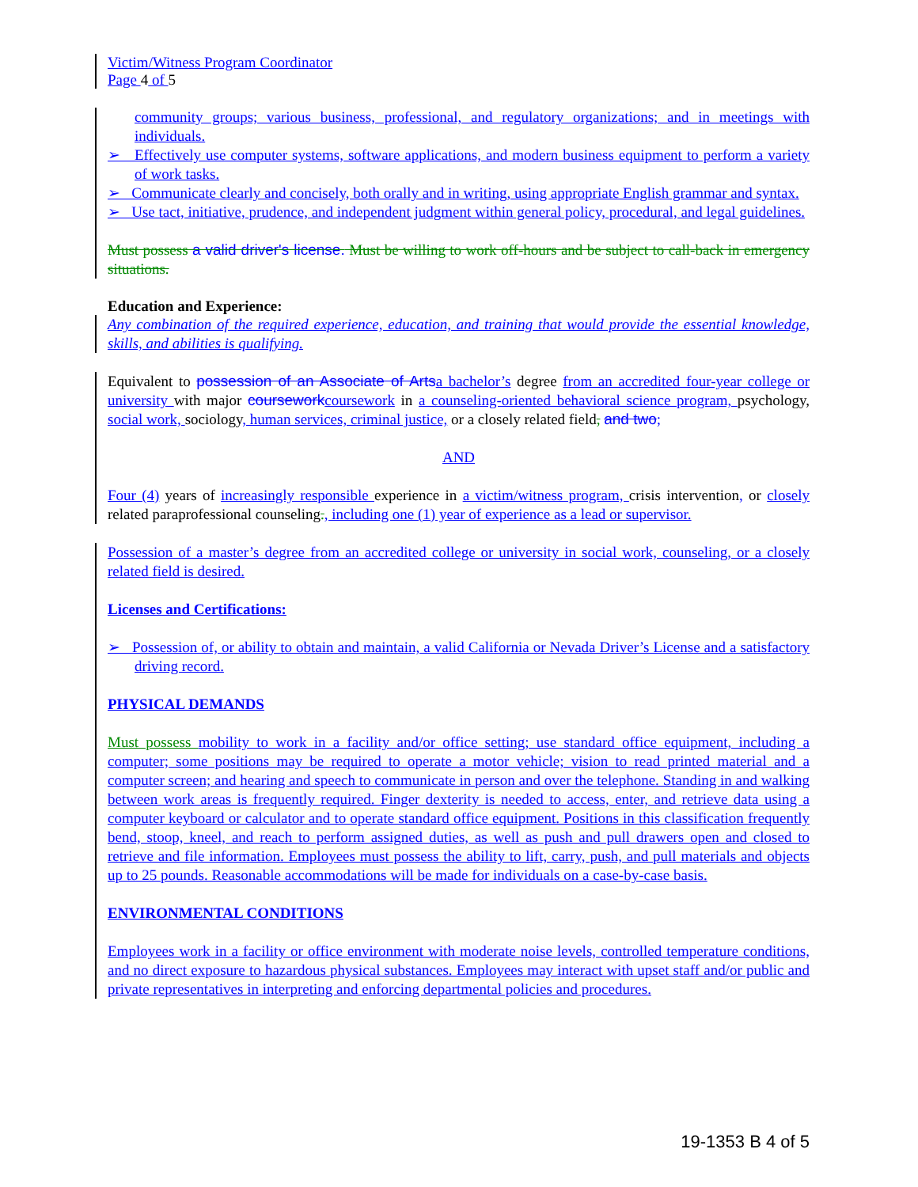Victim/Witness Program Coordinator
Page 4 of 5
community groups; various business, professional, and regulatory organizations; and in meetings with individuals.
➢ Effectively use computer systems, software applications, and modern business equipment to perform a variety of work tasks.
➢ Communicate clearly and concisely, both orally and in writing, using appropriate English grammar and syntax.
➢ Use tact, initiative, prudence, and independent judgment within general policy, procedural, and legal guidelines.
Must possess a valid driver's license. Must be willing to work off-hours and be subject to call-back in emergency situations.
Education and Experience:
Any combination of the required experience, education, and training that would provide the essential knowledge, skills, and abilities is qualifying.
Equivalent to possession of an Associate of Arts a bachelor’s degree from an accredited four-year college or university with major coursework coursework in a counseling-oriented behavioral science program, psychology, social work, sociology, human services, criminal justice, or a closely related field, and two;
AND
Four (4) years of increasingly responsible experience in a victim/witness program, crisis intervention, or closely related paraprofessional counseling., including one (1) year of experience as a lead or supervisor.
Possession of a master’s degree from an accredited college or university in social work, counseling, or a closely related field is desired.
Licenses and Certifications:
➢ Possession of, or ability to obtain and maintain, a valid California or Nevada Driver’s License and a satisfactory driving record.
PHYSICAL DEMANDS
Must possess mobility to work in a facility and/or office setting; use standard office equipment, including a computer; some positions may be required to operate a motor vehicle; vision to read printed material and a computer screen; and hearing and speech to communicate in person and over the telephone. Standing in and walking between work areas is frequently required. Finger dexterity is needed to access, enter, and retrieve data using a computer keyboard or calculator and to operate standard office equipment. Positions in this classification frequently bend, stoop, kneel, and reach to perform assigned duties, as well as push and pull drawers open and closed to retrieve and file information. Employees must possess the ability to lift, carry, push, and pull materials and objects up to 25 pounds. Reasonable accommodations will be made for individuals on a case-by-case basis.
ENVIRONMENTAL CONDITIONS
Employees work in a facility or office environment with moderate noise levels, controlled temperature conditions, and no direct exposure to hazardous physical substances. Employees may interact with upset staff and/or public and private representatives in interpreting and enforcing departmental policies and procedures.
19-1353 B 4 of 5